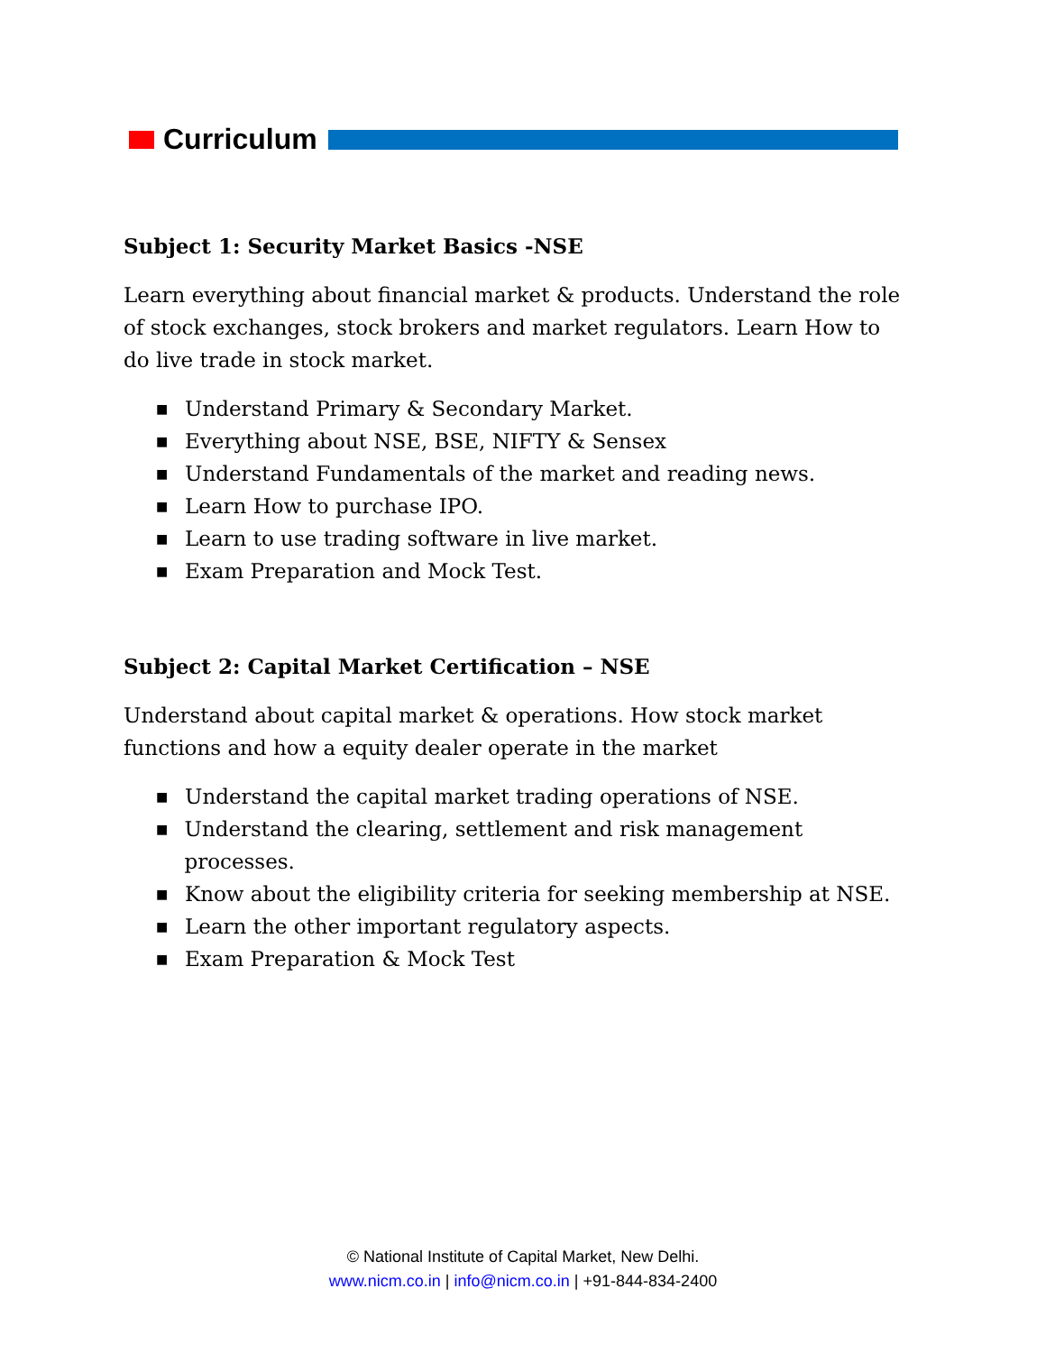Curriculum
Subject 1: Security Market Basics -NSE
Learn everything about financial market & products. Understand the role of stock exchanges, stock brokers and market regulators. Learn How to do live trade in stock market.
■ Understand Primary & Secondary Market.
■ Everything about NSE, BSE, NIFTY & Sensex
■ Understand Fundamentals of the market and reading news.
■ Learn How to purchase IPO.
■ Learn to use trading software in live market.
■ Exam Preparation and Mock Test.
Subject 2: Capital Market Certification – NSE
Understand about capital market & operations. How stock market functions and how a equity dealer operate in the market
■ Understand the capital market trading operations of NSE.
■ Understand the clearing, settlement and risk management processes.
■ Know about the eligibility criteria for seeking membership at NSE.
■ Learn the other important regulatory aspects.
■ Exam Preparation & Mock Test
© National Institute of Capital Market, New Delhi.
www.nicm.co.in | info@nicm.co.in | +91-844-834-2400